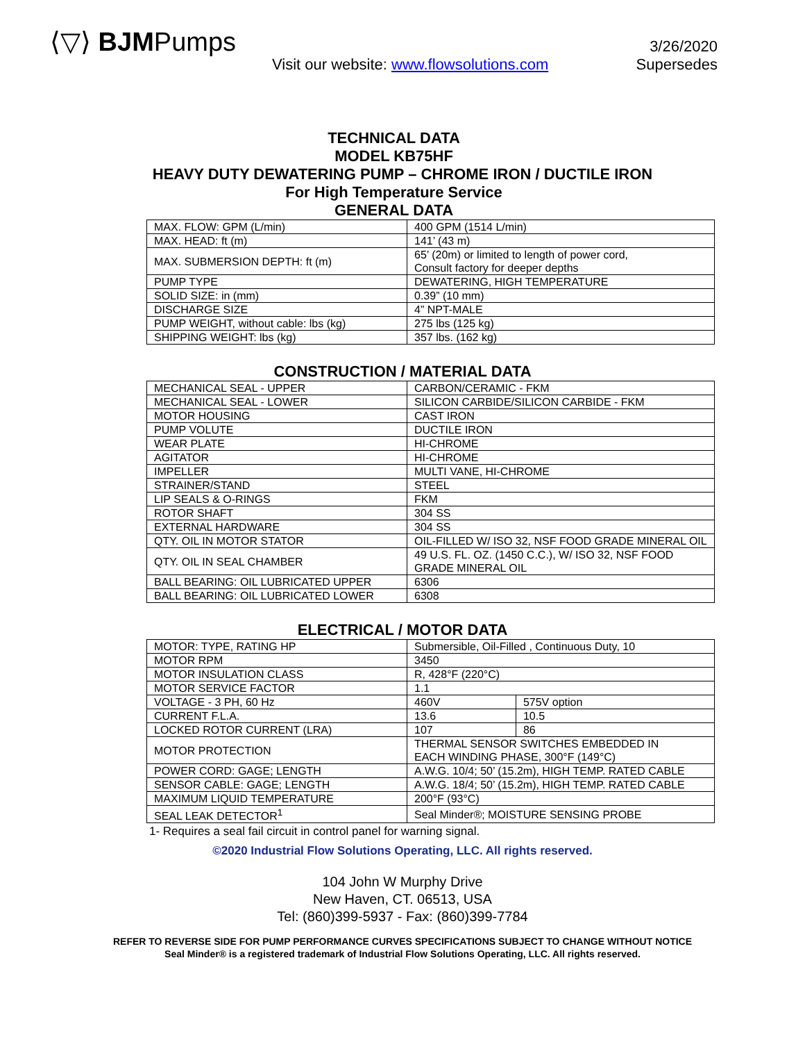⟨▽⟩ BJMPumps
Visit our website: www.flowsolutions.com
3/26/2020
Supersedes
TECHNICAL DATA
MODEL KB75HF
HEAVY DUTY DEWATERING PUMP – CHROME IRON / DUCTILE IRON
For High Temperature Service
GENERAL DATA
| MAX. FLOW: GPM (L/min) | 400 GPM (1514 L/min) |
| MAX. HEAD: ft (m) | 141’ (43 m) |
| MAX. SUBMERSION DEPTH: ft (m) | 65’ (20m) or limited to length of power cord, Consult factory for deeper depths |
| PUMP TYPE | DEWATERING, HIGH TEMPERATURE |
| SOLID SIZE: in (mm) | 0.39” (10 mm) |
| DISCHARGE SIZE | 4” NPT-MALE |
| PUMP WEIGHT, without cable: lbs (kg) | 275 lbs (125 kg) |
| SHIPPING WEIGHT: lbs (kg) | 357 lbs. (162 kg) |
CONSTRUCTION / MATERIAL DATA
| MECHANICAL SEAL - UPPER | CARBON/CERAMIC - FKM |
| MECHANICAL SEAL - LOWER | SILICON CARBIDE/SILICON CARBIDE - FKM |
| MOTOR HOUSING | CAST IRON |
| PUMP VOLUTE | DUCTILE IRON |
| WEAR PLATE | HI-CHROME |
| AGITATOR | HI-CHROME |
| IMPELLER | MULTI VANE, HI-CHROME |
| STRAINER/STAND | STEEL |
| LIP SEALS & O-RINGS | FKM |
| ROTOR SHAFT | 304 SS |
| EXTERNAL HARDWARE | 304 SS |
| QTY. OIL IN MOTOR STATOR | OIL-FILLED W/ ISO 32, NSF FOOD GRADE MINERAL OIL |
| QTY. OIL IN SEAL CHAMBER | 49 U.S. FL. OZ. (1450 C.C.), W/ ISO 32, NSF FOOD GRADE MINERAL OIL |
| BALL BEARING: OIL LUBRICATED UPPER | 6306 |
| BALL BEARING: OIL LUBRICATED LOWER | 6308 |
ELECTRICAL / MOTOR DATA
| MOTOR: TYPE, RATING HP | Submersible, Oil-Filled , Continuous Duty, 10 | |
| MOTOR RPM | 3450 | |
| MOTOR INSULATION CLASS | R, 428°F (220°C) | |
| MOTOR SERVICE FACTOR | 1.1 | |
| VOLTAGE - 3 PH, 60 Hz | 460V | 575V option |
| CURRENT F.L.A. | 13.6 | 10.5 |
| LOCKED ROTOR CURRENT (LRA) | 107 | 86 |
| MOTOR PROTECTION | THERMAL SENSOR SWITCHES EMBEDDED IN EACH WINDING PHASE, 300°F (149°C) | |
| POWER CORD: GAGE; LENGTH | A.W.G. 10/4; 50’ (15.2m), HIGH TEMP. RATED CABLE | |
| SENSOR CABLE: GAGE; LENGTH | A.W.G. 18/4; 50’ (15.2m), HIGH TEMP. RATED CABLE | |
| MAXIMUM LIQUID TEMPERATURE | 200°F (93°C) | |
| SEAL LEAK DETECTOR<sup>1</sup> | Seal Minder®; MOISTURE SENSING PROBE | |
1- Requires a seal fail circuit in control panel for warning signal.
©2020 Industrial Flow Solutions Operating, LLC. All rights reserved.
104 John W Murphy Drive
New Haven, CT. 06513, USA
Tel: (860)399-5937 - Fax: (860)399-7784
REFER TO REVERSE SIDE FOR PUMP PERFORMANCE CURVES SPECIFICATIONS SUBJECT TO CHANGE WITHOUT NOTICE
Seal Minder® is a registered trademark of Industrial Flow Solutions Operating, LLC. All rights reserved.